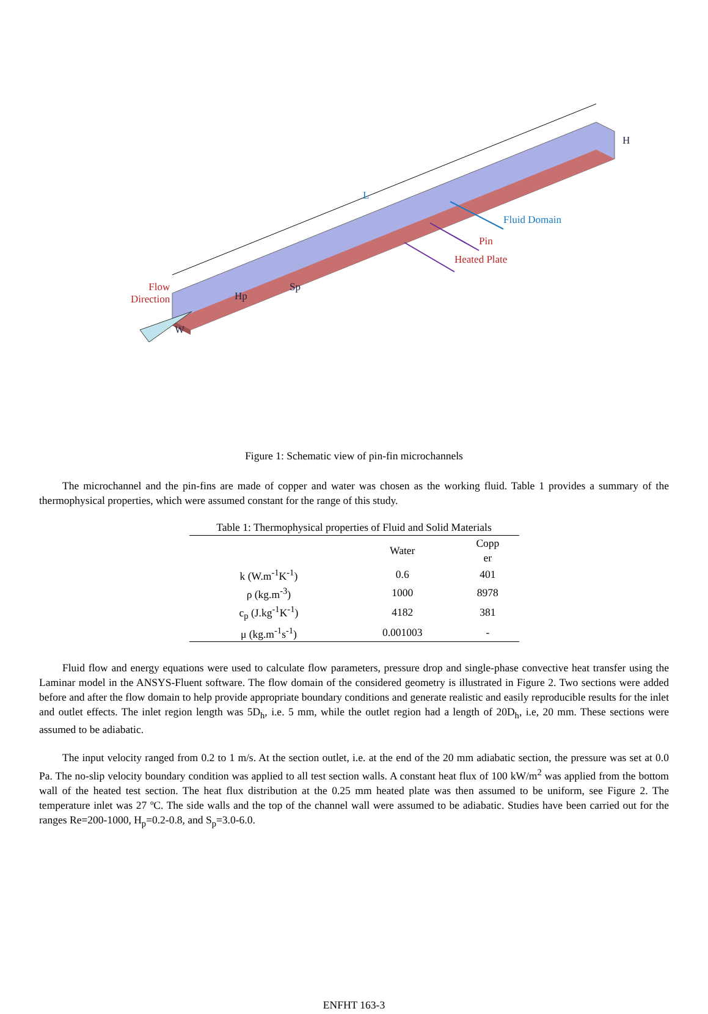Flow
Direction
L
Fluid Domain
Pin
Heated Plate
H
Hp
Sp
W
Figure 1: Schematic view of pin-fin microchannels
The microchannel and the pin-fins are made of copper and water was chosen as the working fluid. Table 1 provides a summary of the thermophysical properties, which were assumed constant for the range of this study.
Table 1: Thermophysical properties of Fluid and Solid Materials
| | Water | Copp er |
| --- | --- | --- |
| k (W.m<sup>-1</sup>K<sup>-1</sup>) | 0.6 | 401 |
| ρ (kg.m<sup>-3</sup>) | 1000 | 8978 |
| c<sub>p</sub> (J.kg<sup>-1</sup>K<sup>-1</sup>) | 4182 | 381 |
| μ (kg.m<sup>-1</sup>s<sup>-1</sup>) | 0.001003 | - |
Fluid flow and energy equations were used to calculate flow parameters, pressure drop and single-phase convective heat transfer using the Laminar model in the ANSYS-Fluent software. The flow domain of the considered geometry is illustrated in Figure 2. Two sections were added before and after the flow domain to help provide appropriate boundary conditions and generate realistic and easily reproducible results for the inlet and outlet effects. The inlet region length was 5D<sub>h</sub>, i.e. 5 mm, while the outlet region had a length of 20D<sub>h</sub>, i.e, 20 mm. These sections were assumed to be adiabatic.
The input velocity ranged from 0.2 to 1 m/s. At the section outlet, i.e. at the end of the 20 mm adiabatic section, the pressure was set at 0.0 Pa. The no-slip velocity boundary condition was applied to all test section walls. A constant heat flux of 100 kW/m<sup>2</sup> was applied from the bottom wall of the heated test section. The heat flux distribution at the 0.25 mm heated plate was then assumed to be uniform, see Figure 2. The temperature inlet was 27 ºC. The side walls and the top of the channel wall were assumed to be adiabatic. Studies have been carried out for the ranges Re=200-1000, H<sub>p</sub>=0.2-0.8, and S<sub>p</sub>=3.0-6.0.
ENFHT 163-3